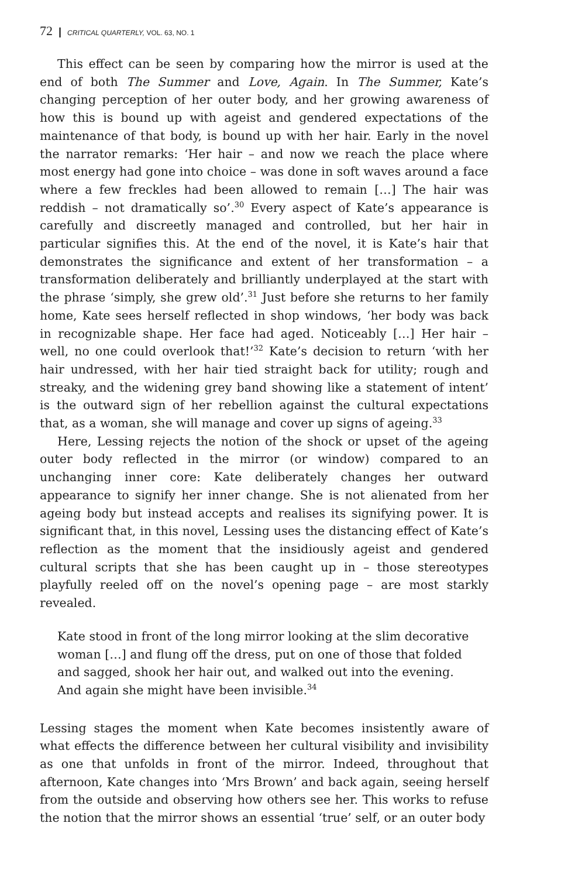72 | CRITICAL QUARTERLY, VOL. 63, NO. 1
This effect can be seen by comparing how the mirror is used at the end of both The Summer and Love, Again. In The Summer, Kate’s changing perception of her outer body, and her growing awareness of how this is bound up with ageist and gendered expectations of the maintenance of that body, is bound up with her hair. Early in the novel the narrator remarks: ‘Her hair – and now we reach the place where most energy had gone into choice – was done in soft waves around a face where a few freckles had been allowed to remain […] The hair was reddish – not dramatically so’.<sup>30</sup> Every aspect of Kate’s appearance is carefully and discreetly managed and controlled, but her hair in particular signifies this. At the end of the novel, it is Kate’s hair that demonstrates the significance and extent of her transformation – a transformation deliberately and brilliantly underplayed at the start with the phrase ‘simply, she grew old’.<sup>31</sup> Just before she returns to her family home, Kate sees herself reflected in shop windows, ‘her body was back in recognizable shape. Her face had aged. Noticeably […] Her hair – well, no one could overlook that!’<sup>32</sup> Kate’s decision to return ‘with her hair undressed, with her hair tied straight back for utility; rough and streaky, and the widening grey band showing like a statement of intent’ is the outward sign of her rebellion against the cultural expectations that, as a woman, she will manage and cover up signs of ageing.<sup>33</sup>
Here, Lessing rejects the notion of the shock or upset of the ageing outer body reflected in the mirror (or window) compared to an unchanging inner core: Kate deliberately changes her outward appearance to signify her inner change. She is not alienated from her ageing body but instead accepts and realises its signifying power. It is significant that, in this novel, Lessing uses the distancing effect of Kate’s reflection as the moment that the insidiously ageist and gendered cultural scripts that she has been caught up in – those stereotypes playfully reeled off on the novel’s opening page – are most starkly revealed.
Kate stood in front of the long mirror looking at the slim decorative woman […] and flung off the dress, put on one of those that folded and sagged, shook her hair out, and walked out into the evening. And again she might have been invisible.<sup>34</sup>
Lessing stages the moment when Kate becomes insistently aware of what effects the difference between her cultural visibility and invisibility as one that unfolds in front of the mirror. Indeed, throughout that afternoon, Kate changes into ‘Mrs Brown’ and back again, seeing herself from the outside and observing how others see her. This works to refuse the notion that the mirror shows an essential ‘true’ self, or an outer body